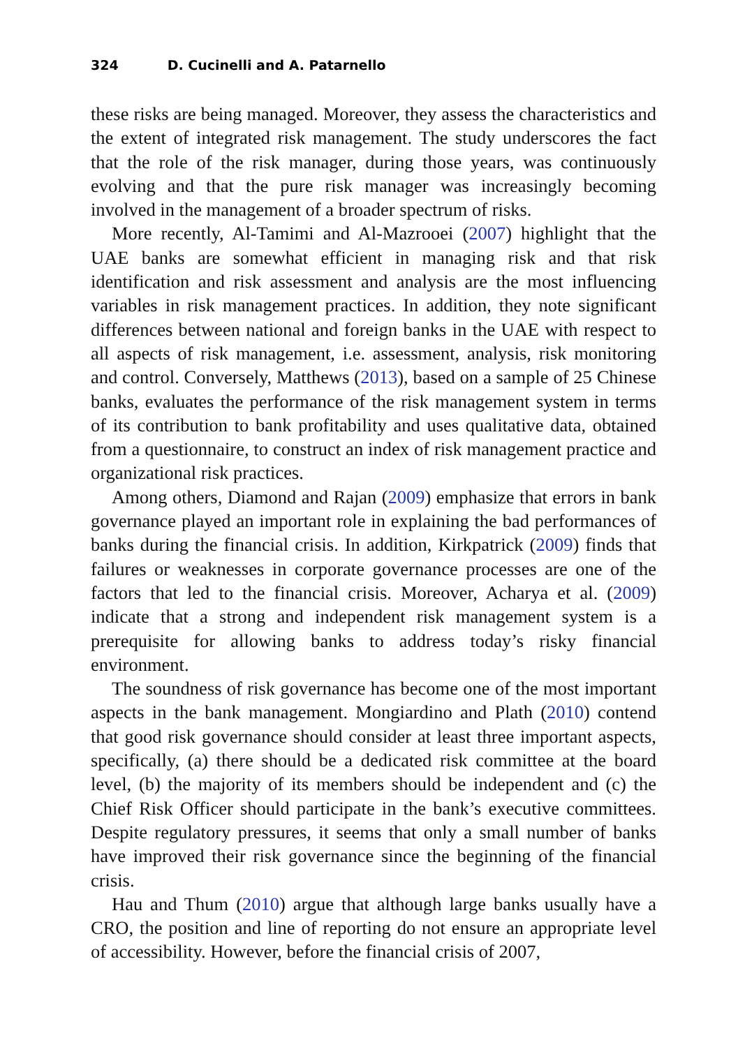324 D. Cucinelli and A. Patarnello
these risks are being managed. Moreover, they assess the characteristics and the extent of integrated risk management. The study underscores the fact that the role of the risk manager, during those years, was continuously evolving and that the pure risk manager was increasingly becoming involved in the management of a broader spectrum of risks.
More recently, Al-Tamimi and Al-Mazrooei (2007) highlight that the UAE banks are somewhat efficient in managing risk and that risk identification and risk assessment and analysis are the most influencing variables in risk management practices. In addition, they note significant differences between national and foreign banks in the UAE with respect to all aspects of risk management, i.e. assessment, analysis, risk monitoring and control. Conversely, Matthews (2013), based on a sample of 25 Chinese banks, evaluates the performance of the risk management system in terms of its contribution to bank profitability and uses qualitative data, obtained from a questionnaire, to construct an index of risk management practice and organizational risk practices.
Among others, Diamond and Rajan (2009) emphasize that errors in bank governance played an important role in explaining the bad performances of banks during the financial crisis. In addition, Kirkpatrick (2009) finds that failures or weaknesses in corporate governance processes are one of the factors that led to the financial crisis. Moreover, Acharya et al. (2009) indicate that a strong and independent risk management system is a prerequisite for allowing banks to address today’s risky financial environment.
The soundness of risk governance has become one of the most important aspects in the bank management. Mongiardino and Plath (2010) contend that good risk governance should consider at least three important aspects, specifically, (a) there should be a dedicated risk committee at the board level, (b) the majority of its members should be independent and (c) the Chief Risk Officer should participate in the bank’s executive committees. Despite regulatory pressures, it seems that only a small number of banks have improved their risk governance since the beginning of the financial crisis.
Hau and Thum (2010) argue that although large banks usually have a CRO, the position and line of reporting do not ensure an appropriate level of accessibility. However, before the financial crisis of 2007,